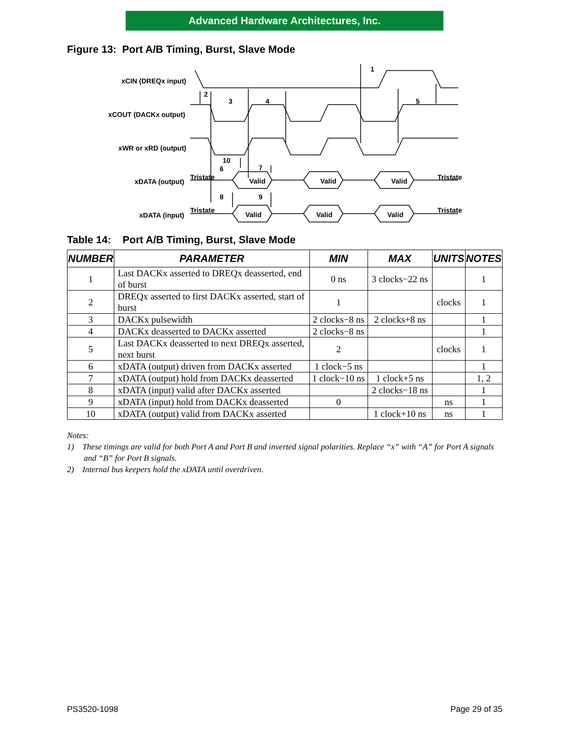Advanced Hardware Architectures, Inc.
Figure 13: Port A/B Timing, Burst, Slave Mode
xCIN (DREQx input)
xCOUT (DACKx output)
xWR or xRD (output)
xDATA (output)
xDATA (input)
Tristate
Tristate
Tristate
Tristate
Valid
Valid
Valid
Valid
Valid
Valid
2
3
4
5
1
10
6
7
8
9
Table 14: Port A/B Timing, Burst, Slave Mode
| NUMBER | PARAMETER | MIN | MAX | UNITS | NOTES |
| --- | --- | --- | --- | --- | --- |
| 1 | Last DACKx asserted to DREQx deasserted, end of burst | 0 ns | 3 clocks−22 ns | | 1 |
| 2 | DREQx asserted to first DACKx asserted, start of burst | 1 | | clocks | 1 |
| 3 | DACKx pulsewidth | 2 clocks−8 ns | 2 clocks+8 ns | | 1 |
| 4 | DACKx deasserted to DACKx asserted | 2 clocks−8 ns | | | 1 |
| 5 | Last DACKx deasserted to next DREQx asserted, next burst | 2 | | clocks | 1 |
| 6 | xDATA (output) driven from DACKx asserted | 1 clock−5 ns | | | 1 |
| 7 | xDATA (output) hold from DACKx deasserted | 1 clock−10 ns | 1 clock+5 ns | | 1, 2 |
| 8 | xDATA (input) valid after DACKx asserted | | 2 clocks−18 ns | | 1 |
| 9 | xDATA (input) hold from DACKx deasserted | 0 | | ns | 1 |
| 10 | xDATA (output) valid from DACKx asserted | | 1 clock+10 ns | ns | 1 |
Notes:
1) These timings are valid for both Port A and Port B and inverted signal polarities. Replace “x” with “A” for Port A signals and “B” for Port B signals.
2) Internal bus keepers hold the xDATA until overdriven.
PS3520-1098 Page 29 of 35